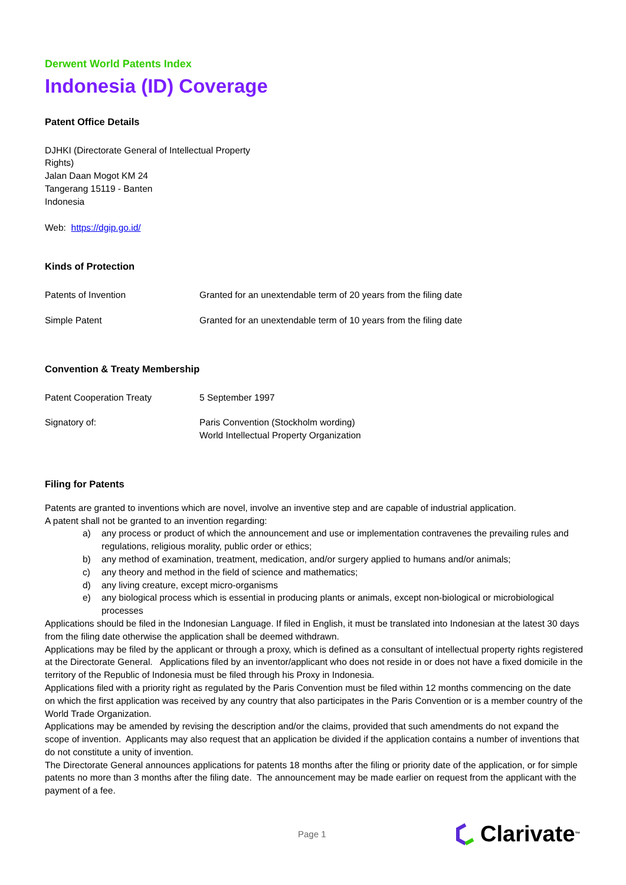Derwent World Patents Index
Indonesia (ID) Coverage
Patent Office Details
DJHKI (Directorate General of Intellectual Property
Rights)
Jalan Daan Mogot KM 24
Tangerang 15119 - Banten
Indonesia
Web: https://dgip.go.id/
Kinds of Protection
| Patents of Invention | Granted for an unextendable term of 20 years from the filing date |
| Simple Patent | Granted for an unextendable term of 10 years from the filing date |
Convention & Treaty Membership
| Patent Cooperation Treaty | 5 September 1997 |
| Signatory of: | Paris Convention (Stockholm wording) World Intellectual Property Organization |
Filing for Patents
Patents are granted to inventions which are novel, involve an inventive step and are capable of industrial application.
A patent shall not be granted to an invention regarding:
a) any process or product of which the announcement and use or implementation contravenes the prevailing rules and regulations, religious morality, public order or ethics;
b) any method of examination, treatment, medication, and/or surgery applied to humans and/or animals;
c) any theory and method in the field of science and mathematics;
d) any living creature, except micro-organisms
e) any biological process which is essential in producing plants or animals, except non-biological or microbiological processes
Applications should be filed in the Indonesian Language. If filed in English, it must be translated into Indonesian at the latest 30 days from the filing date otherwise the application shall be deemed withdrawn.
Applications may be filed by the applicant or through a proxy, which is defined as a consultant of intellectual property rights registered at the Directorate General. Applications filed by an inventor/applicant who does not reside in or does not have a fixed domicile in the territory of the Republic of Indonesia must be filed through his Proxy in Indonesia.
Applications filed with a priority right as regulated by the Paris Convention must be filed within 12 months commencing on the date on which the first application was received by any country that also participates in the Paris Convention or is a member country of the World Trade Organization.
Applications may be amended by revising the description and/or the claims, provided that such amendments do not expand the scope of invention. Applicants may also request that an application be divided if the application contains a number of inventions that do not constitute a unity of invention.
The Directorate General announces applications for patents 18 months after the filing or priority date of the application, or for simple patents no more than 3 months after the filing date. The announcement may be made earlier on request from the applicant with the payment of a fee.
Page 1 Clarivate<sup>™</sup>